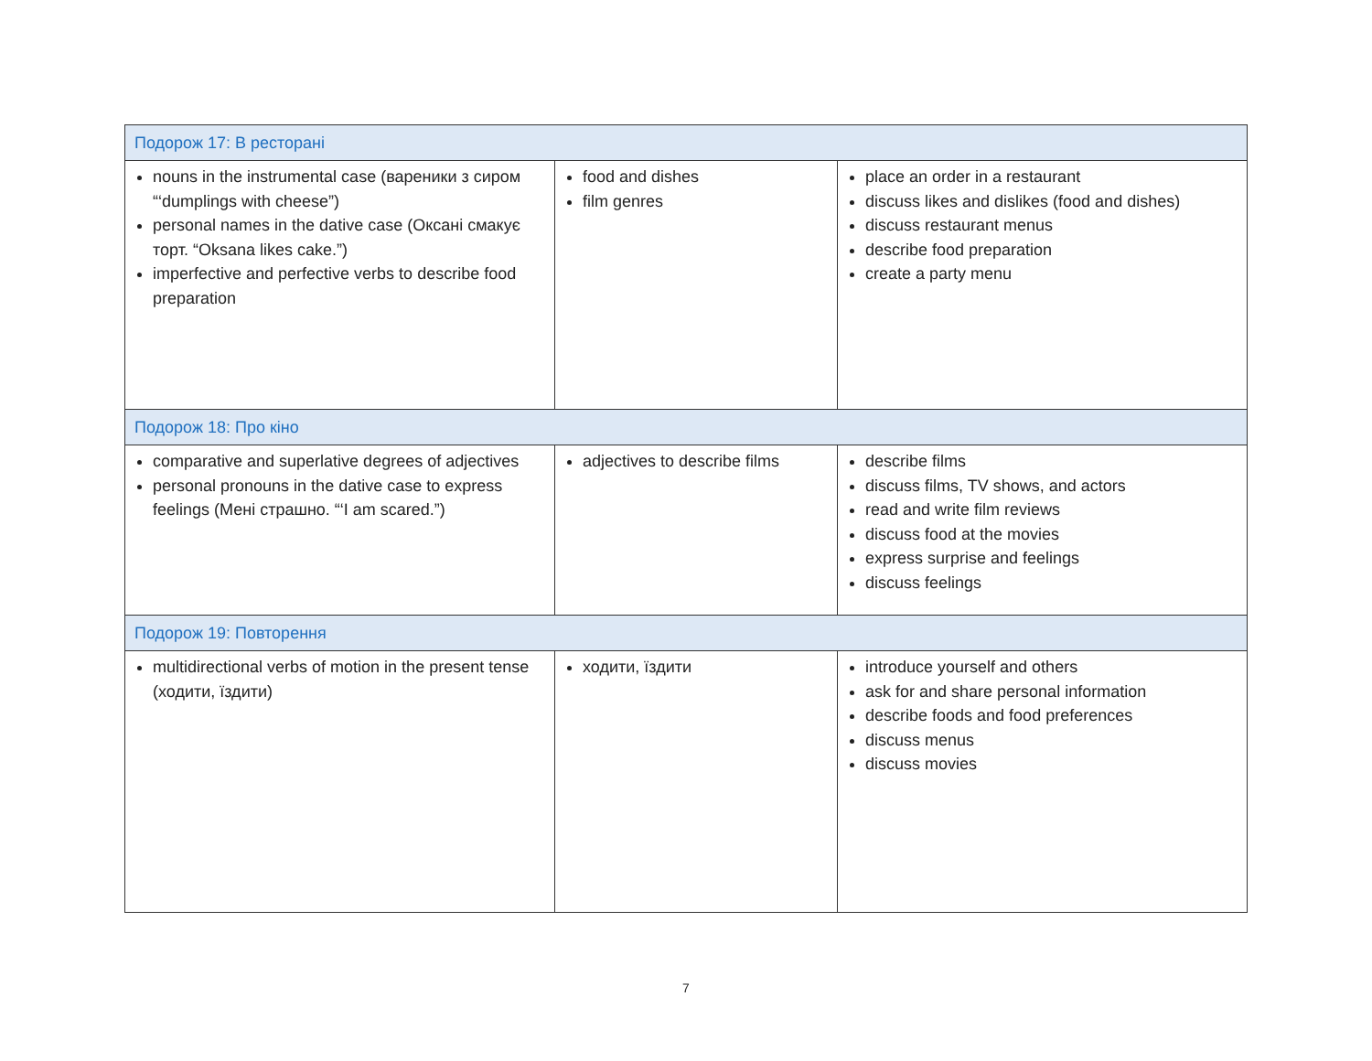| Подорож 17: В ресторані | | |
| nouns in the instrumental case (вареники з сиром “‘dumplings with cheese”) personal names in the dative case (Оксані смакує торт. “Oksana likes cake.”) imperfective and perfective verbs to describe food preparation | food and dishes film genres | place an order in a restaurant discuss likes and dislikes (food and dishes) discuss restaurant menus describe food preparation create a party menu |
| Подорож 18: Про кіно | | |
| comparative and superlative degrees of adjectives personal pronouns in the dative case to express feelings (Мені страшно. “‘I am scared.”) | adjectives to describe films | describe films discuss films, TV shows, and actors read and write film reviews discuss food at the movies express surprise and feelings discuss feelings |
| Подорож 19: Повторення | | |
| multidirectional verbs of motion in the present tense (ходити, їздити) | ходити, їздити | introduce yourself and others ask for and share personal information describe foods and food preferences discuss menus discuss movies |
7